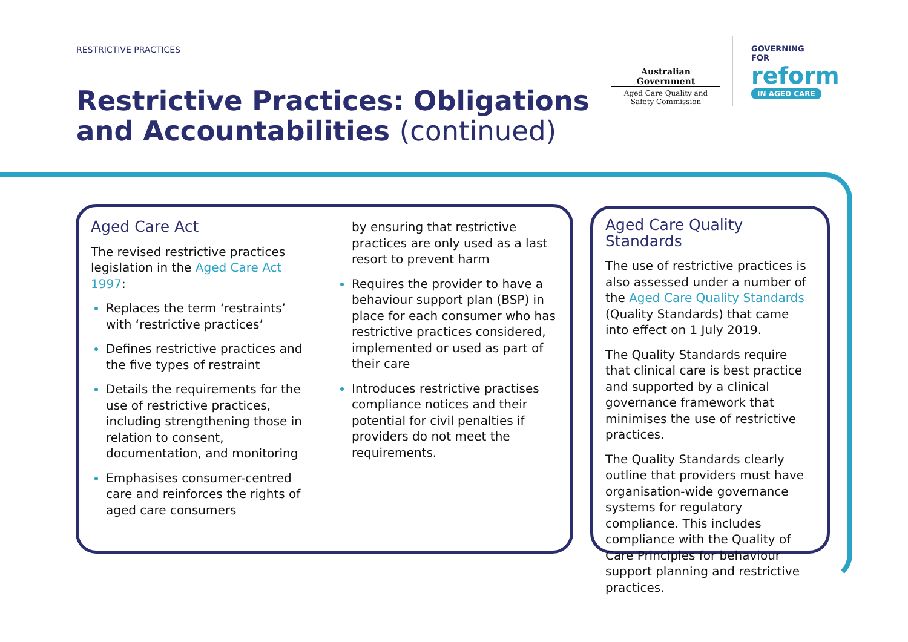RESTRICTIVE PRACTICES
Restrictive Practices: Obligations
and Accountabilities (continued)
Australian Government
Aged Care Quality and
Safety Commission
GOVERNING
FOR
reform
IN AGED CARE
Aged Care Act
The revised restrictive practices legislation in the Aged Care Act 1997:
Replaces the term ‘restraints’ with ‘restrictive practices’
Defines restrictive practices and the five types of restraint
Details the requirements for the use of restrictive practices, including strengthening those in relation to consent, documentation, and monitoring
Emphasises consumer-centred care and reinforces the rights of aged care consumers
by ensuring that restrictive practices are only used as a last resort to prevent harm
Requires the provider to have a behaviour support plan (BSP) in place for each consumer who has restrictive practices considered, implemented or used as part of their care
Introduces restrictive practises compliance notices and their potential for civil penalties if providers do not meet the requirements.
Aged Care Quality Standards
The use of restrictive practices is also assessed under a number of the Aged Care Quality Standards (Quality Standards) that came into effect on 1 July 2019.
The Quality Standards require that clinical care is best practice and supported by a clinical governance framework that minimises the use of restrictive practices.
The Quality Standards clearly outline that providers must have organisation-wide governance systems for regulatory compliance. This includes compliance with the Quality of Care Principles for behaviour support planning and restrictive practices.